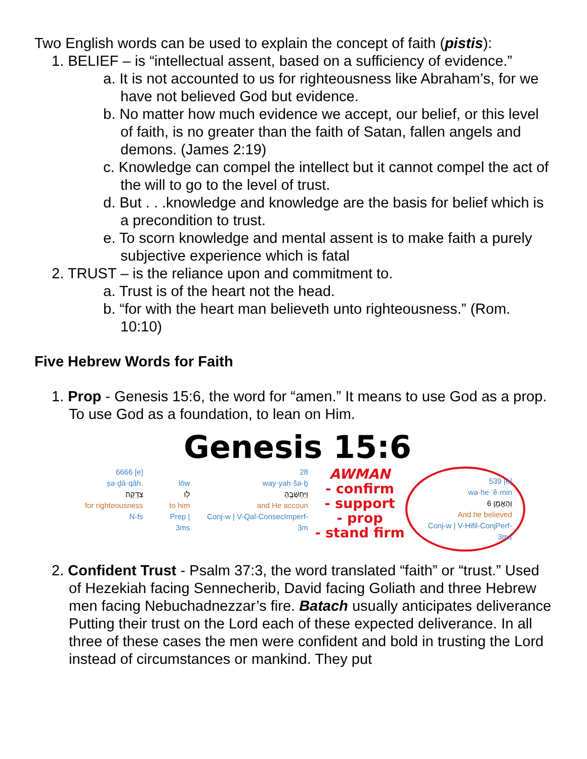Two English words can be used to explain the concept of faith (pistis):
1. BELIEF – is “intellectual assent, based on a sufficiency of evidence.”
a. It is not accounted to us for righteousness like Abraham’s, for we have not believed God but evidence.
b. No matter how much evidence we accept, our belief, or this level of faith, is no greater than the faith of Satan, fallen angels and demons. (James 2:19)
c. Knowledge can compel the intellect but it cannot compel the act of the will to go to the level of trust.
d. But . . .knowledge and knowledge are the basis for belief which is a precondition to trust.
e. To scorn knowledge and mental assent is to make faith a purely subjective experience which is fatal
2. TRUST – is the reliance upon and commitment to.
a. Trust is of the heart not the head.
b. “for with the heart man believeth unto righteousness.” (Rom. 10:10)
Five Hebrew Words for Faith
1. Prop - Genesis 15:6, the word for “amen.” It means to use God as a prop. To use God as a foundation, to lean on Him.
Genesis 15:6
6666 [e]
ṣə·ḏā·qāh.
צְדָקָה׃
for righteousness
N-fs
lōw
לֹ֖ו
to him
Prep | 3ms
28
way·yaḥ·šə·ḇ
וַיַּחְשְׁבֶ֥הָ
and He accoun
Conj-w | V-Qal-ConsecImperf-3m
AWMAN
- confirm
- support
- prop
- stand firm
539 [e]
wə·he·’ĕ·min
וְהֶאֱמִ֖ן 6
And he believed
Conj-w | V-Hifil-ConjPerf-3ms
2. Confident Trust - Psalm 37:3, the word translated “faith” or “trust.” Used of Hezekiah facing Sennecherib, David facing Goliath and three Hebrew men facing Nebuchadnezzar’s fire. Batach usually anticipates deliverance Putting their trust on the Lord each of these expected deliverance. In all three of these cases the men were confident and bold in trusting the Lord instead of circumstances or mankind. They put